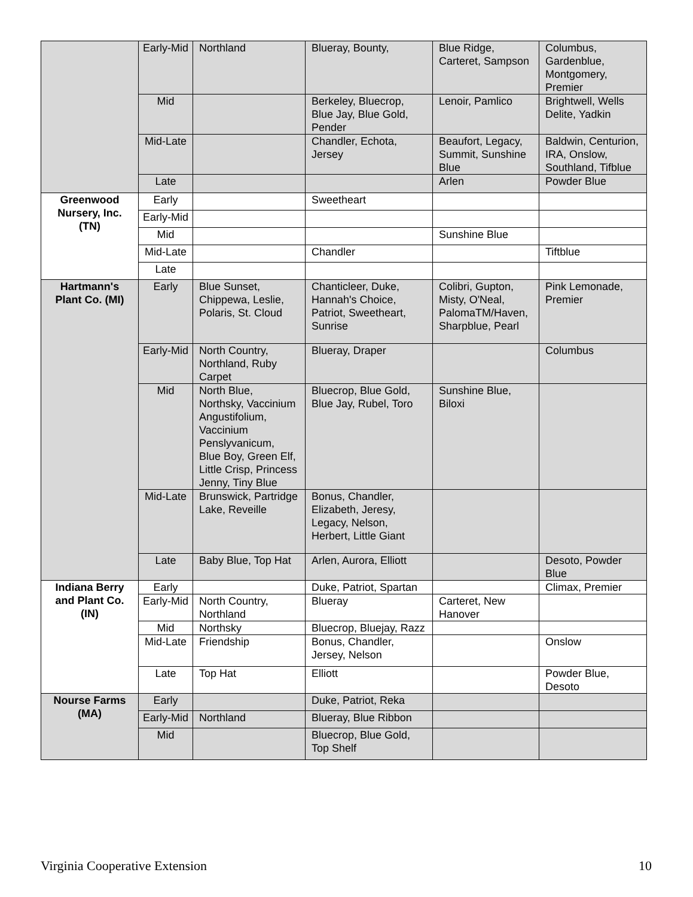| | Early-Mid | Northland | Blueray, Bounty, | Blue Ridge, Carteret, Sampson | Columbus, Gardenblue, Montgomery, Premier |
| | Mid | | Berkeley, Bluecrop, Blue Jay, Blue Gold, Pender | Lenoir, Pamlico | Brightwell, Wells Delite, Yadkin |
| | Mid-Late | | Chandler, Echota, Jersey | Beaufort, Legacy, Summit, Sunshine Blue | Baldwin, Centurion, IRA, Onslow, Southland, Tifblue |
| | Late | | | Arlen | Powder Blue |
| Greenwood Nursery, Inc. (TN) | Early | | Sweetheart | | |
| | Early-Mid | | | | |
| | Mid | | | Sunshine Blue | |
| | Mid-Late | | Chandler | | Tiftblue |
| | Late | | | | |
| Hartmann's Plant Co. (MI) | Early | Blue Sunset, Chippewa, Leslie, Polaris, St. Cloud | Chanticleer, Duke, Hannah's Choice, Patriot, Sweetheart, Sunrise | Colibri, Gupton, Misty, O'Neal, PalomaTM/Haven, Sharpblue, Pearl | Pink Lemonade, Premier |
| | Early-Mid | North Country, Northland, Ruby Carpet | Blueray, Draper | | Columbus |
| | Mid | North Blue, Northsky, Vaccinium Angustifolium, Vaccinium Penslyvanicum, Blue Boy, Green Elf, Little Crisp, Princess Jenny, Tiny Blue | Bluecrop, Blue Gold, Blue Jay, Rubel, Toro | Sunshine Blue, Biloxi | |
| | Mid-Late | Brunswick, Partridge Lake, Reveille | Bonus, Chandler, Elizabeth, Jeresy, Legacy, Nelson, Herbert, Little Giant | | |
| | Late | Baby Blue, Top Hat | Arlen, Aurora, Elliott | | Desoto, Powder Blue |
| Indiana Berry and Plant Co. (IN) | Early | | Duke, Patriot, Spartan | | Climax, Premier |
| | Early-Mid | North Country, Northland | Blueray | Carteret, New Hanover | |
| | Mid | Northsky | Bluecrop, Bluejay, Razz | | |
| | Mid-Late | Friendship | Bonus, Chandler, Jersey, Nelson | | Onslow |
| | Late | Top Hat | Elliott | | Powder Blue, Desoto |
| Nourse Farms (MA) | Early | | Duke, Patriot, Reka | | |
| | Early-Mid | Northland | Blueray, Blue Ribbon | | |
| | Mid | | Bluecrop, Blue Gold, Top Shelf | | |
Virginia Cooperative Extension 10